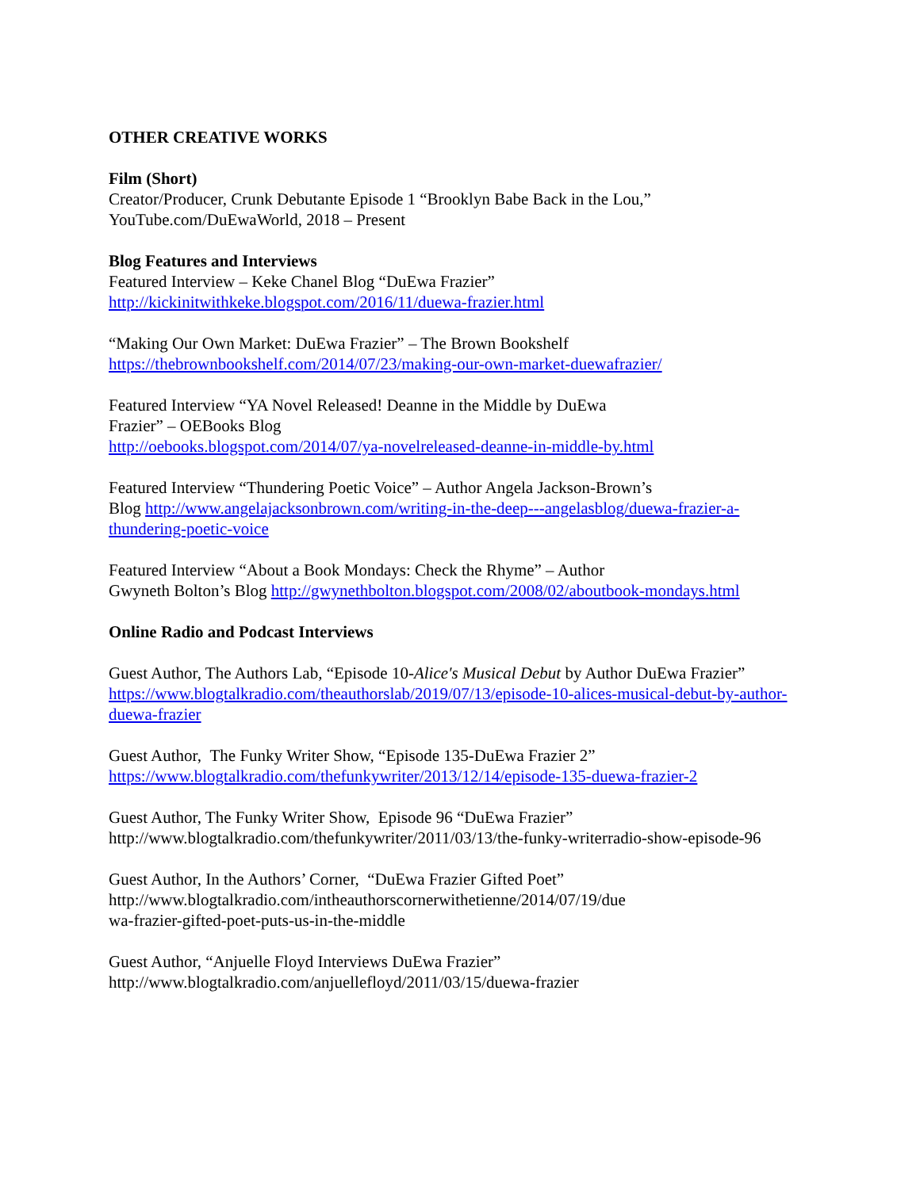OTHER CREATIVE WORKS
Film (Short)
Creator/Producer, Crunk Debutante Episode 1 “Brooklyn Babe Back in the Lou,”
YouTube.com/DuEwaWorld, 2018 – Present
Blog Features and Interviews
Featured Interview – Keke Chanel Blog “DuEwa Frazier”
http://kickinitwithkeke.blogspot.com/2016/11/duewa-frazier.html
“Making Our Own Market: DuEwa Frazier” – The Brown Bookshelf
https://thebrownbookshelf.com/2014/07/23/making-our-own-market-duewafrazier/
Featured Interview “YA Novel Released! Deanne in the Middle by DuEwa
Frazier” – OEBooks Blog
http://oebooks.blogspot.com/2014/07/ya-novelreleased-deanne-in-middle-by.html
Featured Interview “Thundering Poetic Voice” – Author Angela Jackson-Brown’s
Blog http://www.angelajacksonbrown.com/writing-in-the-deep---angelasblog/duewa-frazier-a-thundering-poetic-voice
Featured Interview “About a Book Mondays: Check the Rhyme” – Author
Gwyneth Bolton’s Blog http://gwynethbolton.blogspot.com/2008/02/aboutbook-mondays.html
Online Radio and Podcast Interviews
Guest Author, The Authors Lab, “Episode 10-Alice's Musical Debut by Author DuEwa Frazier”
https://www.blogtalkradio.com/theauthorslab/2019/07/13/episode-10-alices-musical-debut-by-author-duewa-frazier
Guest Author, The Funky Writer Show, “Episode 135-DuEwa Frazier 2”
https://www.blogtalkradio.com/thefunkywriter/2013/12/14/episode-135-duewa-frazier-2
Guest Author, The Funky Writer Show, Episode 96 “DuEwa Frazier”
http://www.blogtalkradio.com/thefunkywriter/2011/03/13/the-funky-writerradio-show-episode-96
Guest Author, In the Authors’ Corner, “DuEwa Frazier Gifted Poet”
http://www.blogtalkradio.com/intheauthorscornerwithetienne/2014/07/19/due
wa-frazier-gifted-poet-puts-us-in-the-middle
Guest Author, “Anjuelle Floyd Interviews DuEwa Frazier”
http://www.blogtalkradio.com/anjuellefloyd/2011/03/15/duewa-frazier